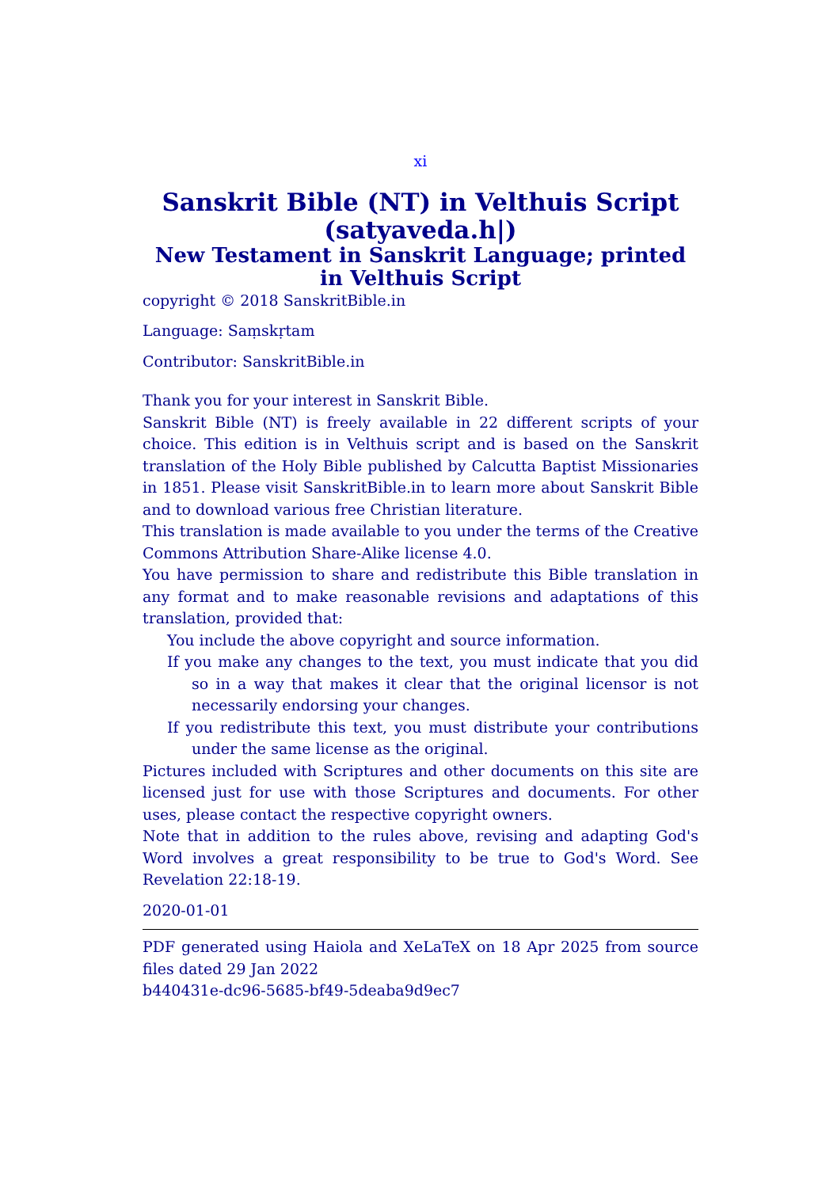xi
Sanskrit Bible (NT) in Velthuis Script (satyaveda.h|)
New Testament in Sanskrit Language; printed in Velthuis Script
copyright © 2018 SanskritBible.in
Language: Saṃskṛtam
Contributor: SanskritBible.in
Thank you for your interest in Sanskrit Bible.
Sanskrit Bible (NT) is freely available in 22 different scripts of your choice. This edition is in Velthuis script and is based on the Sanskrit translation of the Holy Bible published by Calcutta Baptist Missionaries in 1851. Please visit SanskritBible.in to learn more about Sanskrit Bible and to download various free Christian literature.
This translation is made available to you under the terms of the Creative Commons Attribution Share-Alike license 4.0.
You have permission to share and redistribute this Bible translation in any format and to make reasonable revisions and adaptations of this translation, provided that:
You include the above copyright and source information.
If you make any changes to the text, you must indicate that you did so in a way that makes it clear that the original licensor is not necessarily endorsing your changes.
If you redistribute this text, you must distribute your contributions under the same license as the original.
Pictures included with Scriptures and other documents on this site are licensed just for use with those Scriptures and documents. For other uses, please contact the respective copyright owners.
Note that in addition to the rules above, revising and adapting God's Word involves a great responsibility to be true to God's Word. See Revelation 22:18-19.
2020-01-01
PDF generated using Haiola and XeLaTeX on 18 Apr 2025 from source files dated 29 Jan 2022
b440431e-dc96-5685-bf49-5deaba9d9ec7